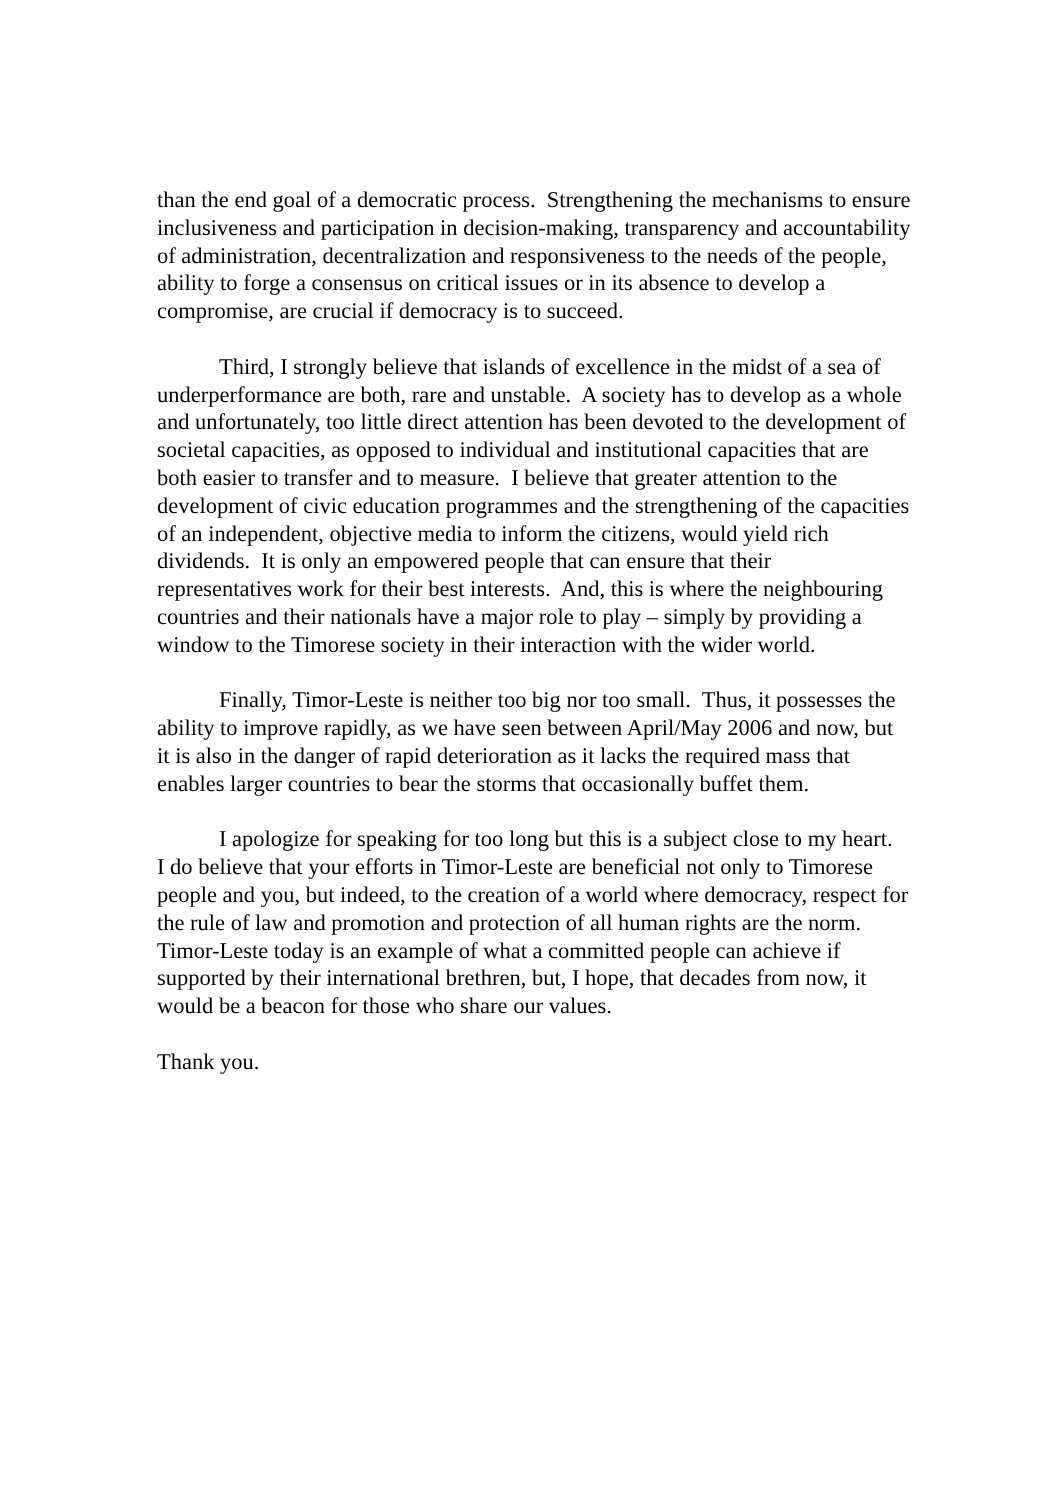than the end goal of a democratic process. Strengthening the mechanisms to ensure inclusiveness and participation in decision-making, transparency and accountability of administration, decentralization and responsiveness to the needs of the people, ability to forge a consensus on critical issues or in its absence to develop a compromise, are crucial if democracy is to succeed.
Third, I strongly believe that islands of excellence in the midst of a sea of underperformance are both, rare and unstable. A society has to develop as a whole and unfortunately, too little direct attention has been devoted to the development of societal capacities, as opposed to individual and institutional capacities that are both easier to transfer and to measure. I believe that greater attention to the development of civic education programmes and the strengthening of the capacities of an independent, objective media to inform the citizens, would yield rich dividends. It is only an empowered people that can ensure that their representatives work for their best interests. And, this is where the neighbouring countries and their nationals have a major role to play – simply by providing a window to the Timorese society in their interaction with the wider world.
Finally, Timor-Leste is neither too big nor too small. Thus, it possesses the ability to improve rapidly, as we have seen between April/May 2006 and now, but it is also in the danger of rapid deterioration as it lacks the required mass that enables larger countries to bear the storms that occasionally buffet them.
I apologize for speaking for too long but this is a subject close to my heart. I do believe that your efforts in Timor-Leste are beneficial not only to Timorese people and you, but indeed, to the creation of a world where democracy, respect for the rule of law and promotion and protection of all human rights are the norm. Timor-Leste today is an example of what a committed people can achieve if supported by their international brethren, but, I hope, that decades from now, it would be a beacon for those who share our values.
Thank you.